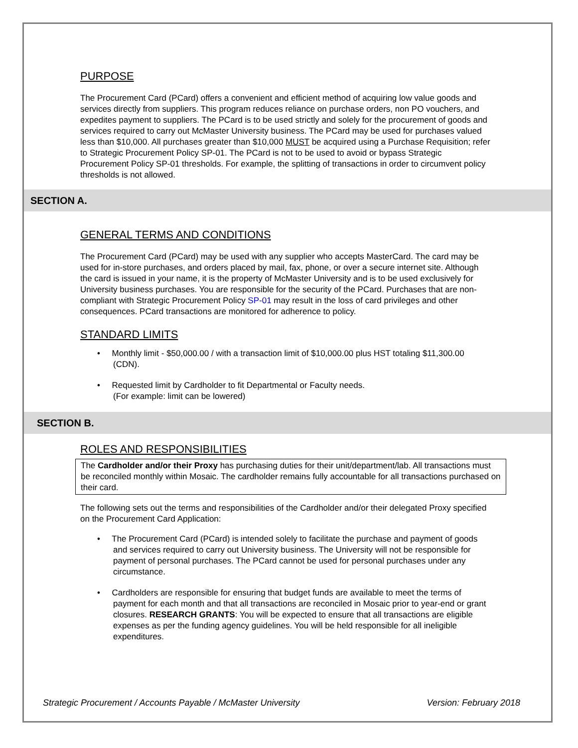PURPOSE
The Procurement Card (PCard) offers a convenient and efficient method of acquiring low value goods and services directly from suppliers. This program reduces reliance on purchase orders, non PO vouchers, and expedites payment to suppliers. The PCard is to be used strictly and solely for the procurement of goods and services required to carry out McMaster University business. The PCard may be used for purchases valued less than $10,000. All purchases greater than $10,000 MUST be acquired using a Purchase Requisition; refer to Strategic Procurement Policy SP-01. The PCard is not to be used to avoid or bypass Strategic Procurement Policy SP-01 thresholds. For example, the splitting of transactions in order to circumvent policy thresholds is not allowed.
SECTION A.
GENERAL TERMS AND CONDITIONS
The Procurement Card (PCard) may be used with any supplier who accepts MasterCard. The card may be used for in-store purchases, and orders placed by mail, fax, phone, or over a secure internet site. Although the card is issued in your name, it is the property of McMaster University and is to be used exclusively for University business purchases. You are responsible for the security of the PCard. Purchases that are non-compliant with Strategic Procurement Policy SP-01 may result in the loss of card privileges and other consequences. PCard transactions are monitored for adherence to policy.
STANDARD LIMITS
• Monthly limit - $50,000.00 / with a transaction limit of $10,000.00 plus HST totaling $11,300.00 (CDN).
• Requested limit by Cardholder to fit Departmental or Faculty needs.
(For example: limit can be lowered)
SECTION B.
ROLES AND RESPONSIBILITIES
The Cardholder and/or their Proxy has purchasing duties for their unit/department/lab. All transactions must be reconciled monthly within Mosaic. The cardholder remains fully accountable for all transactions purchased on their card.
The following sets out the terms and responsibilities of the Cardholder and/or their delegated Proxy specified on the Procurement Card Application:
• The Procurement Card (PCard) is intended solely to facilitate the purchase and payment of goods and services required to carry out University business. The University will not be responsible for payment of personal purchases. The PCard cannot be used for personal purchases under any circumstance.
• Cardholders are responsible for ensuring that budget funds are available to meet the terms of payment for each month and that all transactions are reconciled in Mosaic prior to year-end or grant closures. RESEARCH GRANTS: You will be expected to ensure that all transactions are eligible expenses as per the funding agency guidelines. You will be held responsible for all ineligible expenditures.
Strategic Procurement / Accounts Payable / McMaster University Version: February 2018